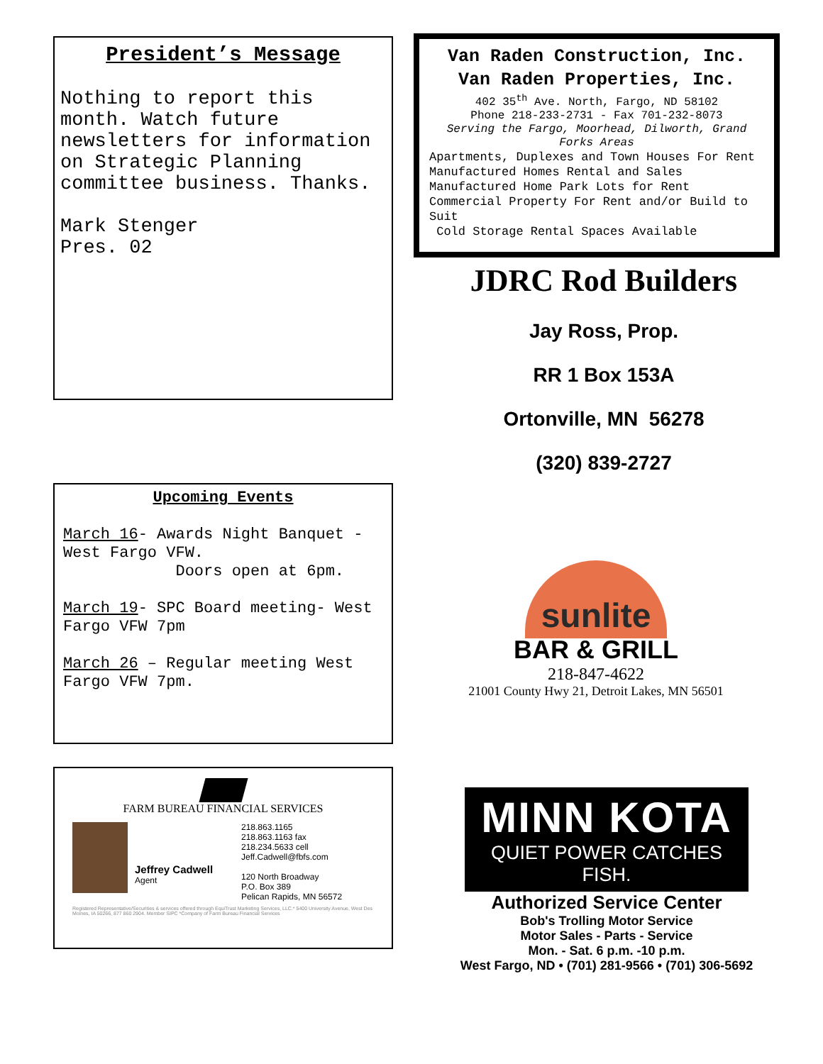President’s Message
Nothing to report this month. Watch future newsletters for information on Strategic Planning committee business. Thanks.
Mark Stenger
Pres. 02
Upcoming Events
March 16- Awards Night Banquet - West Fargo VFW.
Doors open at 6pm.
March 19- SPC Board meeting- West Fargo VFW 7pm
March 26 – Regular meeting West Fargo VFW 7pm.
FARM BUREAU FINANCIAL SERVICES
Jeffrey Cadwell
Agent
218.863.1165
218.863.1163 fax
218.234.5633 cell
Jeff.Cadwell@fbfs.com
120 North Broadway
P.O. Box 389
Pelican Rapids, MN 56572
Registered Representative/Securities & services offered through EquiTrust Marketing Services, LLC.* 5400 University Avenue, West Des Moines, IA 50266, 877 860 2904. Member SIPC *Company of Farm Bureau Financial Services
Van Raden Construction, Inc.
Van Raden Properties, Inc.
402 35<sup>th</sup> Ave. North, Fargo, ND 58102
Phone 218-233-2731 - Fax 701-232-8073
Serving the Fargo, Moorhead, Dilworth, Grand Forks Areas
Apartments, Duplexes and Town Houses For Rent Manufactured Homes Rental and Sales Manufactured Home Park Lots for Rent Commercial Property For Rent and/or Build to Suit
Cold Storage Rental Spaces Available
JDRC Rod Builders
Jay Ross, Prop.
RR 1 Box 153A
Ortonville, MN 56278
(320) 839-2727
sunlite
BAR & GRILL
218-847-4622
21001 County Hwy 21, Detroit Lakes, MN 56501
MINN KOTA
QUIET POWER CATCHES FISH.
Authorized Service Center
Bob's Trolling Motor Service
Motor Sales - Parts - Service
Mon. - Sat. 6 p.m. -10 p.m.
West Fargo, ND • (701) 281-9566 • (701) 306-5692